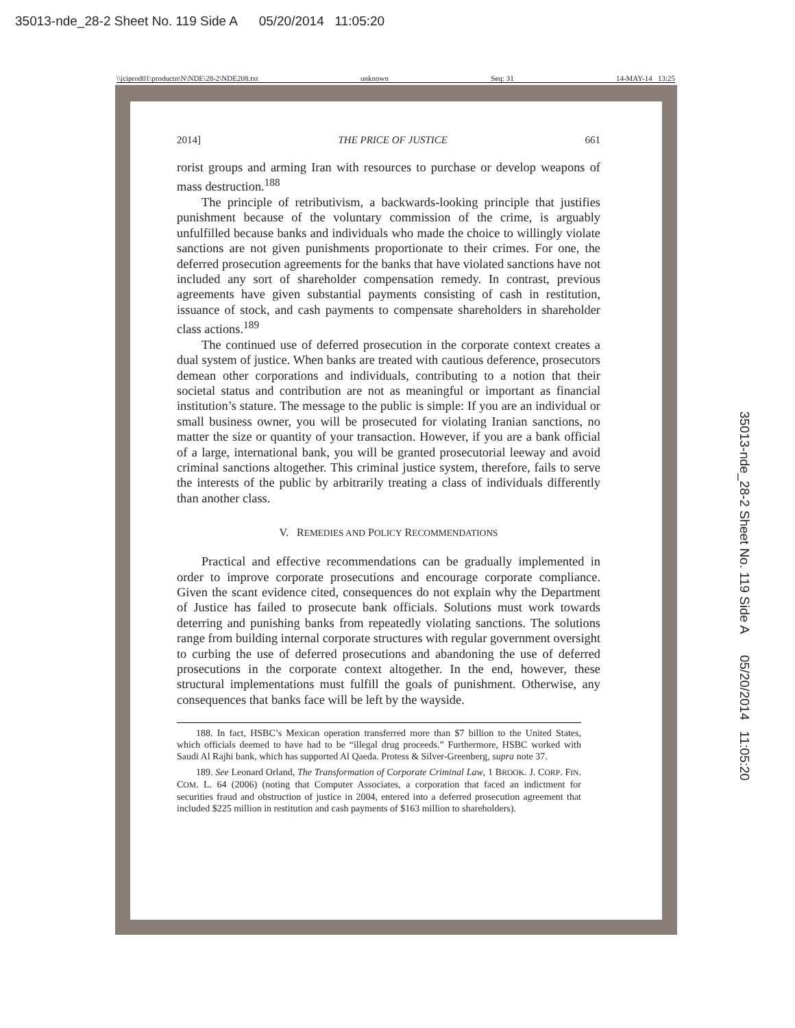35013-nde_28-2 Sheet No. 119 Side A 05/20/2014 11:05:20
\\jciprod01\productn\N\NDE\28-2\NDE208.txt unknown Seq: 31 14-MAY-14 13:25
2014] THE PRICE OF JUSTICE 661
rorist groups and arming Iran with resources to purchase or develop weapons of mass destruction.<sup>188</sup>
The principle of retributivism, a backwards-looking principle that justifies punishment because of the voluntary commission of the crime, is arguably unfulfilled because banks and individuals who made the choice to willingly violate sanctions are not given punishments proportionate to their crimes. For one, the deferred prosecution agreements for the banks that have violated sanctions have not included any sort of shareholder compensation remedy. In contrast, previous agreements have given substantial payments consisting of cash in restitution, issuance of stock, and cash payments to compensate shareholders in shareholder class actions.<sup>189</sup>
The continued use of deferred prosecution in the corporate context creates a dual system of justice. When banks are treated with cautious deference, prosecutors demean other corporations and individuals, contributing to a notion that their societal status and contribution are not as meaningful or important as financial institution’s stature. The message to the public is simple: If you are an individual or small business owner, you will be prosecuted for violating Iranian sanctions, no matter the size or quantity of your transaction. However, if you are a bank official of a large, international bank, you will be granted prosecutorial leeway and avoid criminal sanctions altogether. This criminal justice system, therefore, fails to serve the interests of the public by arbitrarily treating a class of individuals differently than another class.
V. REMEDIES AND POLICY RECOMMENDATIONS
Practical and effective recommendations can be gradually implemented in order to improve corporate prosecutions and encourage corporate compliance. Given the scant evidence cited, consequences do not explain why the Department of Justice has failed to prosecute bank officials. Solutions must work towards deterring and punishing banks from repeatedly violating sanctions. The solutions range from building internal corporate structures with regular government oversight to curbing the use of deferred prosecutions and abandoning the use of deferred prosecutions in the corporate context altogether. In the end, however, these structural implementations must fulfill the goals of punishment. Otherwise, any consequences that banks face will be left by the wayside.
188. In fact, HSBC’s Mexican operation transferred more than $7 billion to the United States, which officials deemed to have had to be “illegal drug proceeds.” Furthermore, HSBC worked with Saudi Al Rajhi bank, which has supported Al Qaeda. Protess & Silver-Greenberg, supra note 37.
189. See Leonard Orland, The Transformation of Corporate Criminal Law, 1 BROOK. J. CORP. FIN. COM. L. 64 (2006) (noting that Computer Associates, a corporation that faced an indictment for securities fraud and obstruction of justice in 2004, entered into a deferred prosecution agreement that included $225 million in restitution and cash payments of $163 million to shareholders).
35013-nde_28-2 Sheet No. 119 Side A 05/20/2014 11:05:20